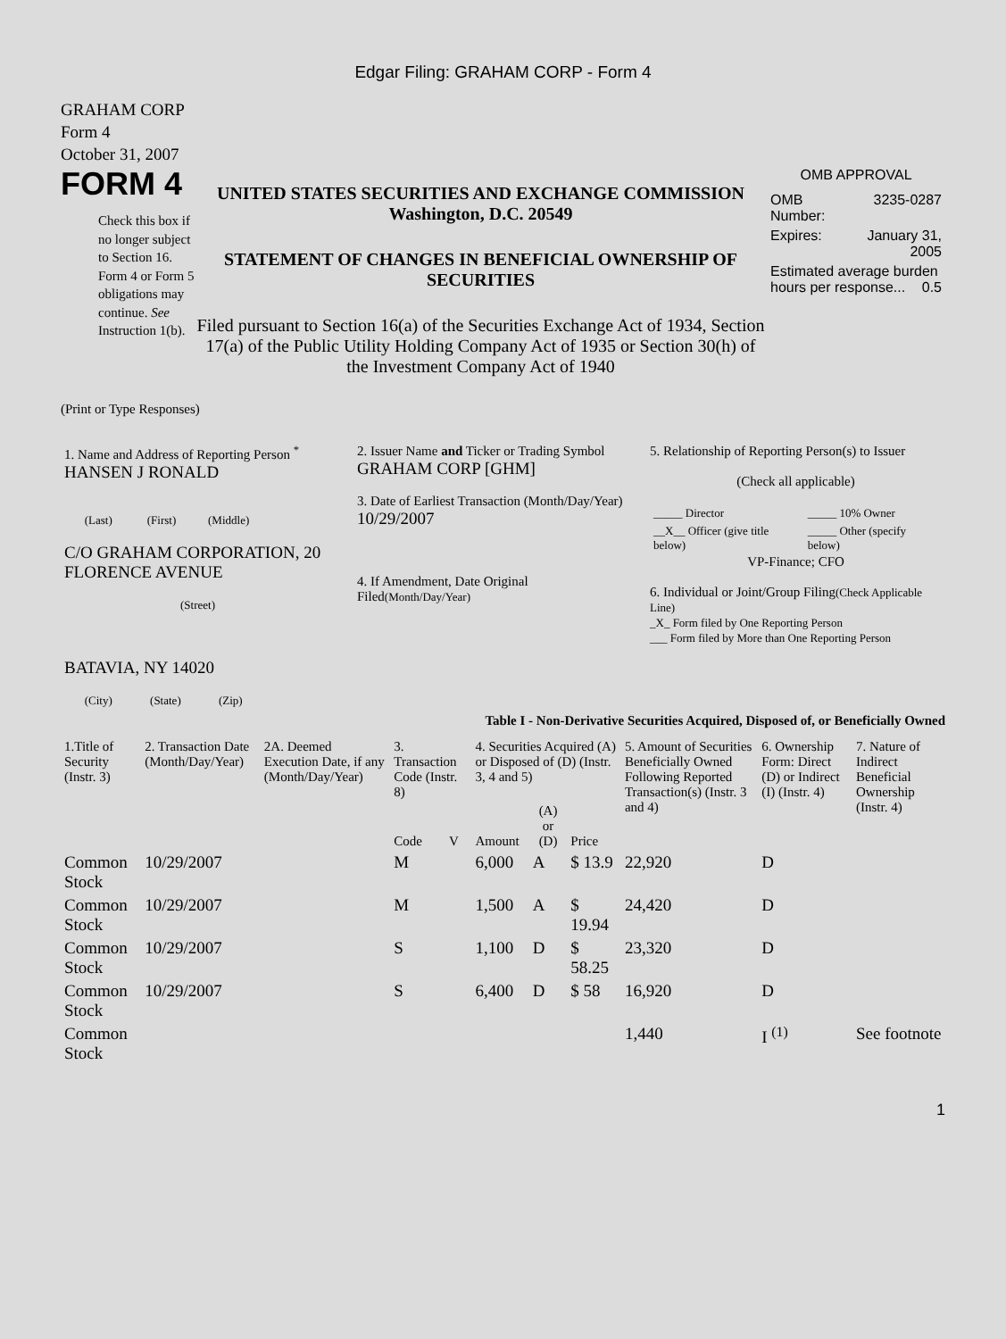Edgar Filing: GRAHAM CORP - Form 4
GRAHAM CORP
Form 4
October 31, 2007
FORM 4
Check this box if no longer subject to Section 16. Form 4 or Form 5 obligations may continue. See Instruction 1(b).
UNITED STATES SECURITIES AND EXCHANGE COMMISSION
Washington, D.C. 20549
STATEMENT OF CHANGES IN BENEFICIAL OWNERSHIP OF SECURITIES
Filed pursuant to Section 16(a) of the Securities Exchange Act of 1934, Section 17(a) of the Public Utility Holding Company Act of 1935 or Section 30(h) of the Investment Company Act of 1940
OMB APPROVAL
| OMB Number: | 3235-0287 |
| Expires: | January 31, 2005 |
| Estimated average burden hours per response... 0.5 | |
(Print or Type Responses)
| 1. Name and Address of Reporting Person <sup>*</sup> HANSEN J RONALD (Last) (First) (Middle) C/O GRAHAM CORPORATION, 20 FLORENCE AVENUE (Street) BATAVIA, NY 14020 (City) (State) (Zip) | 2. Issuer Name and Ticker or Trading Symbol GRAHAM CORP [GHM] 3. Date of Earliest Transaction (Month/Day/Year) 10/29/2007 4. If Amendment, Date Original Filed (Month/Day/Year) | 5. Relationship of Reporting Person(s) to Issuer (Check all applicable) / _____ Director / _____ 10% Owner / / __X__ Officer (give title below) / _____ Other (specify below) / VP-Finance; CFO 6. Individual or Joint/Group Filing (Check Applicable Line) _X_ Form filed by One Reporting Person ___ Form filed by More than One Reporting Person |
Table I - Non-Derivative Securities Acquired, Disposed of, or Beneficially Owned
| 1.Title of Security (Instr. 3) | 2. Transaction Date (Month/Day/Year) | 2A. Deemed Execution Date, if any (Month/Day/Year) | 3. Transaction Code (Instr. 8) | | 4. Securities Acquired (A) or Disposed of (D) (Instr. 3, 4 and 5) | | | 5. Amount of Securities Beneficially Owned Following Reported Transaction(s) (Instr. 3 and 4) | 6. Ownership Form: Direct (D) or Indirect (I) (Instr. 4) | 7. Nature of Indirect Beneficial Ownership (Instr. 4) |
| --- | --- | --- | --- | --- | --- | --- | --- | --- | --- | --- |
| | | | Code | V | Amount | (A) or (D) | Price | | | |
| Common Stock | 10/29/2007 | | M | | 6,000 | A | $ 13.9 | 22,920 | D | |
| Common Stock | 10/29/2007 | | M | | 1,500 | A | $ 19.94 | 24,420 | D | |
| Common Stock | 10/29/2007 | | S | | 1,100 | D | $ 58.25 | 23,320 | D | |
| Common Stock | 10/29/2007 | | S | | 6,400 | D | $ 58 | 16,920 | D | |
| Common Stock | | | | | | | | 1,440 | I <sup>(1)</sup> | See footnote |
1